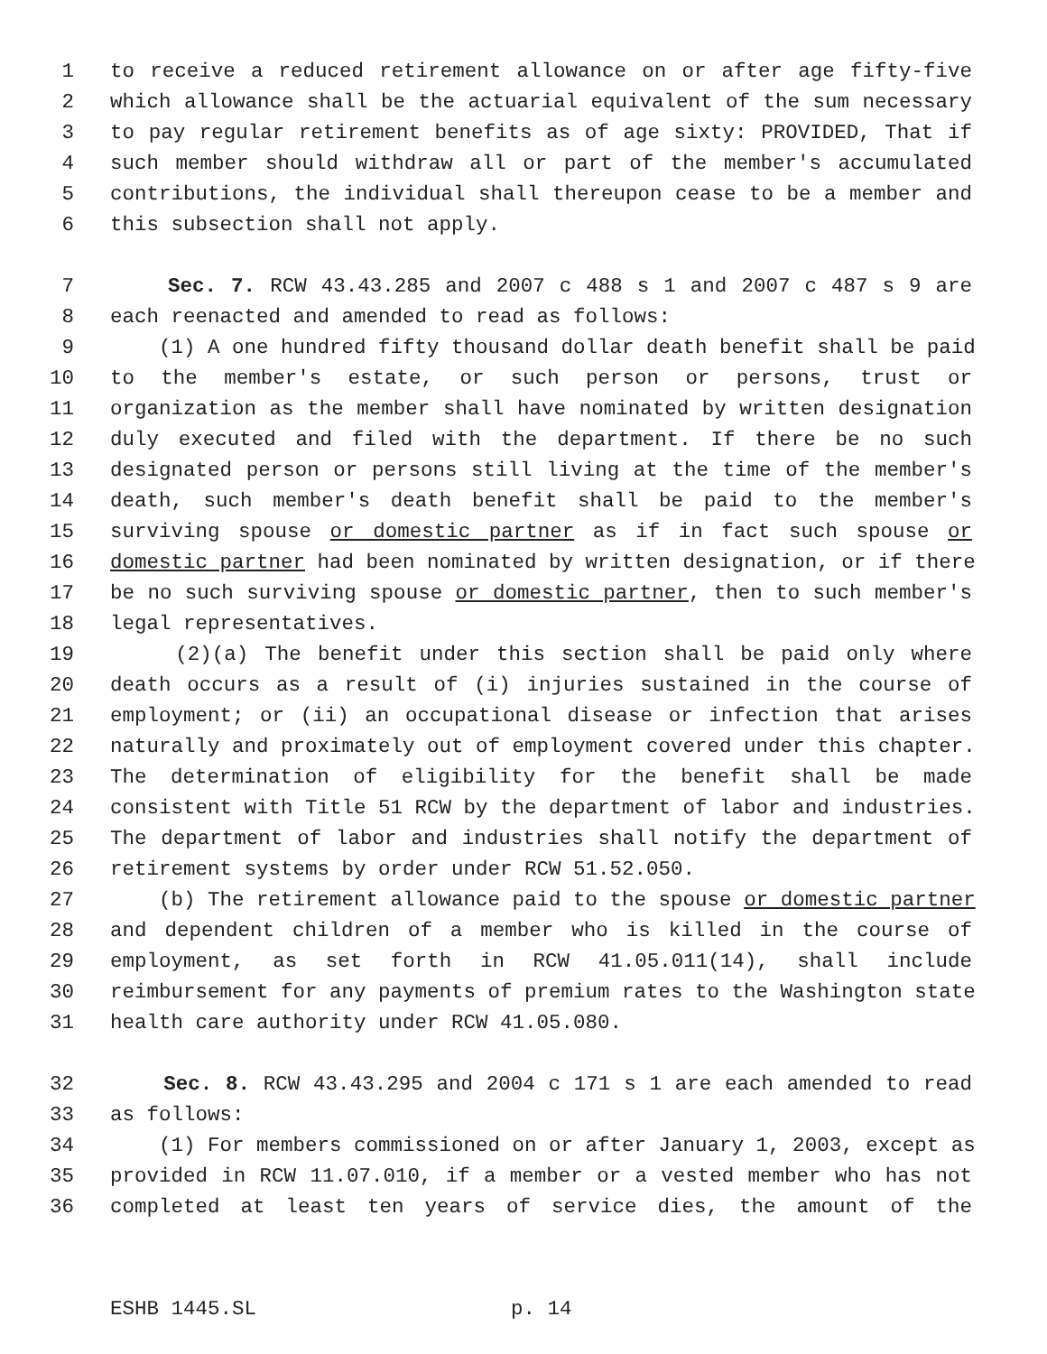1 to receive a reduced retirement allowance on or after age fifty-five
2 which allowance shall be the actuarial equivalent of the sum necessary
3 to pay regular retirement benefits as of age sixty: PROVIDED, That if
4 such member should withdraw all or part of the member's accumulated
5 contributions, the individual shall thereupon cease to be a member and
6 this subsection shall not apply.
7 Sec. 7. RCW 43.43.285 and 2007 c 488 s 1 and 2007 c 487 s 9 are
8 each reenacted and amended to read as follows:
9 (1) A one hundred fifty thousand dollar death benefit shall be paid
10 to the member's estate, or such person or persons, trust or
11 organization as the member shall have nominated by written designation
12 duly executed and filed with the department. If there be no such
13 designated person or persons still living at the time of the member's
14 death, such member's death benefit shall be paid to the member's
15 surviving spouse or domestic partner as if in fact such spouse or
16 domestic partner had been nominated by written designation, or if there
17 be no such surviving spouse or domestic partner, then to such member's
18 legal representatives.
19 (2)(a) The benefit under this section shall be paid only where
20 death occurs as a result of (i) injuries sustained in the course of
21 employment; or (ii) an occupational disease or infection that arises
22 naturally and proximately out of employment covered under this chapter.
23 The determination of eligibility for the benefit shall be made
24 consistent with Title 51 RCW by the department of labor and industries.
25 The department of labor and industries shall notify the department of
26 retirement systems by order under RCW 51.52.050.
27 (b) The retirement allowance paid to the spouse or domestic partner
28 and dependent children of a member who is killed in the course of
29 employment, as set forth in RCW 41.05.011(14), shall include
30 reimbursement for any payments of premium rates to the Washington state
31 health care authority under RCW 41.05.080.
32 Sec. 8. RCW 43.43.295 and 2004 c 171 s 1 are each amended to read
33 as follows:
34 (1) For members commissioned on or after January 1, 2003, except as
35 provided in RCW 11.07.010, if a member or a vested member who has not
36 completed at least ten years of service dies, the amount of the
ESHB 1445.SL p. 14